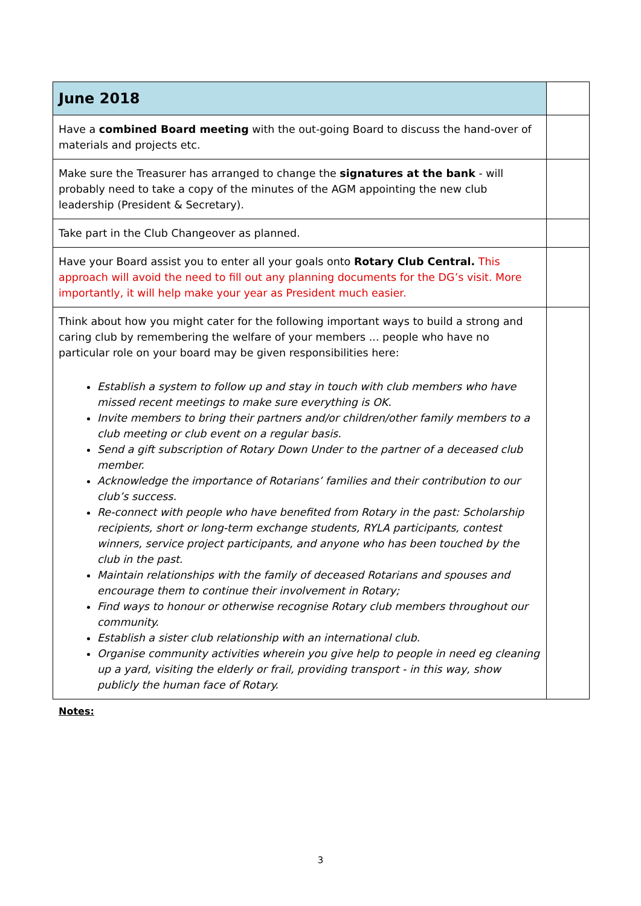| June 2018 | |
| --- | --- |
| Have a combined Board meeting with the out-going Board to discuss the hand-over of materials and projects etc. | |
| Make sure the Treasurer has arranged to change the signatures at the bank - will probably need to take a copy of the minutes of the AGM appointing the new club leadership (President & Secretary). | |
| Take part in the Club Changeover as planned. | |
| Have your Board assist you to enter all your goals onto Rotary Club Central. This approach will avoid the need to fill out any planning documents for the DG’s visit. More importantly, it will help make your year as President much easier. | |
| Think about how you might cater for the following important ways to build a strong and caring club by remembering the welfare of your members ... people who have no particular role on your board may be given responsibilities here: Establish a system to follow up and stay in touch with club members who have missed recent meetings to make sure everything is OK. Invite members to bring their partners and/or children/other family members to a club meeting or club event on a regular basis. Send a gift subscription of Rotary Down Under to the partner of a deceased club member. Acknowledge the importance of Rotarians’ families and their contribution to our club’s success. Re-connect with people who have benefited from Rotary in the past: Scholarship recipients, short or long-term exchange students, RYLA participants, contest winners, service project participants, and anyone who has been touched by the club in the past. Maintain relationships with the family of deceased Rotarians and spouses and encourage them to continue their involvement in Rotary; Find ways to honour or otherwise recognise Rotary club members throughout our community. Establish a sister club relationship with an international club. Organise community activities wherein you give help to people in need eg cleaning up a yard, visiting the elderly or frail, providing transport - in this way, show publicly the human face of Rotary. | |
Notes:
3